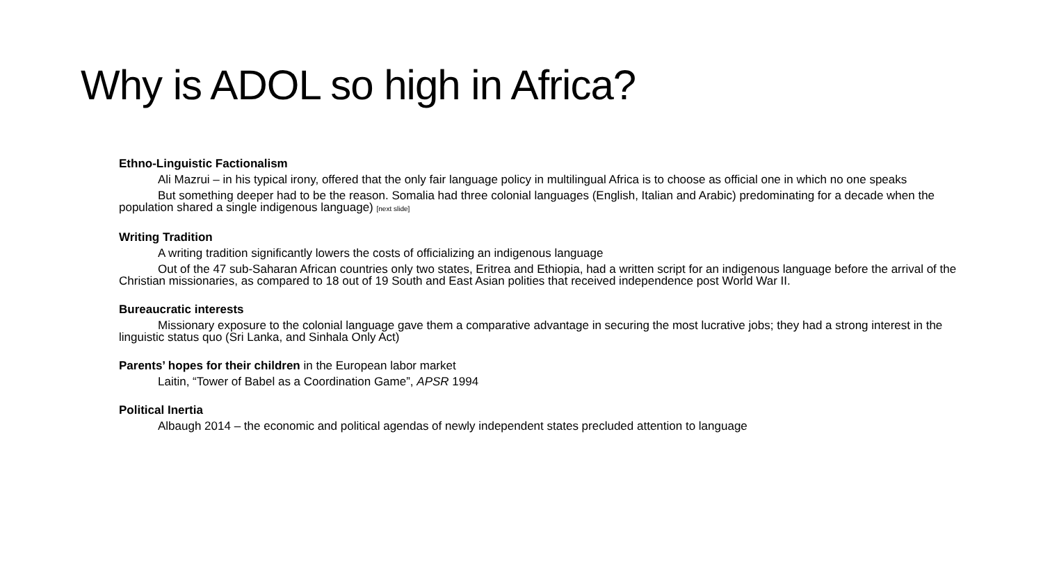Why is ADOL so high in Africa?
Ethno-Linguistic Factionalism
Ali Mazrui – in his typical irony, offered that the only fair language policy in multilingual Africa is to choose as official one in which no one speaks
But something deeper had to be the reason. Somalia had three colonial languages (English, Italian and Arabic) predominating for a decade when the population shared a single indigenous language) [next slide]
Writing Tradition
A writing tradition significantly lowers the costs of officializing an indigenous language
Out of the 47 sub-Saharan African countries only two states, Eritrea and Ethiopia, had a written script for an indigenous language before the arrival of the Christian missionaries, as compared to 18 out of 19 South and East Asian polities that received independence post World War II.
Bureaucratic interests
Missionary exposure to the colonial language gave them a comparative advantage in securing the most lucrative jobs; they had a strong interest in the linguistic status quo (Sri Lanka, and Sinhala Only Act)
Parents’ hopes for their children in the European labor market
Laitin, “Tower of Babel as a Coordination Game”, APSR 1994
Political Inertia
Albaugh 2014 – the economic and political agendas of newly independent states precluded attention to language